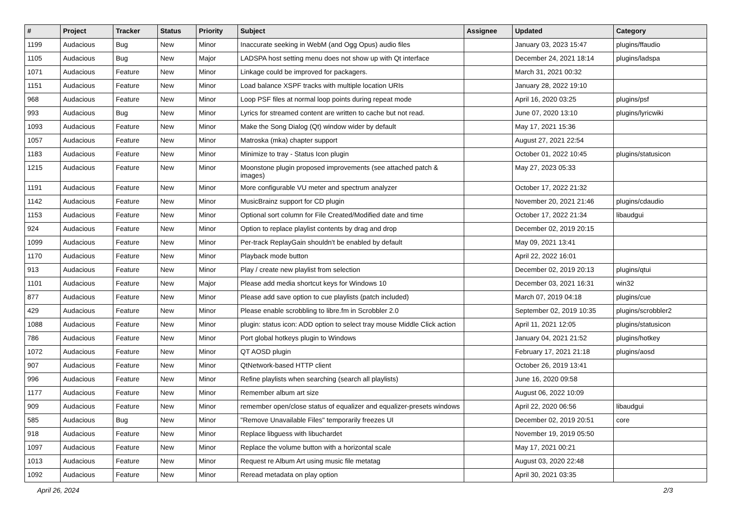| # | Project | Tracker | Status | Priority | Subject | Assignee | Updated | Category |
| --- | --- | --- | --- | --- | --- | --- | --- | --- |
| 1199 | Audacious | Bug | New | Minor | Inaccurate seeking in WebM (and Ogg Opus) audio files | | January 03, 2023 15:47 | plugins/ffaudio |
| 1105 | Audacious | Bug | New | Major | LADSPA host setting menu does not show up with Qt interface | | December 24, 2021 18:14 | plugins/ladspa |
| 1071 | Audacious | Feature | New | Minor | Linkage could be improved for packagers. | | March 31, 2021 00:32 | |
| 1151 | Audacious | Feature | New | Minor | Load balance XSPF tracks with multiple location URIs | | January 28, 2022 19:10 | |
| 968 | Audacious | Feature | New | Minor | Loop PSF files at normal loop points during repeat mode | | April 16, 2020 03:25 | plugins/psf |
| 993 | Audacious | Bug | New | Minor | Lyrics for streamed content are written to cache but not read. | | June 07, 2020 13:10 | plugins/lyricwiki |
| 1093 | Audacious | Feature | New | Minor | Make the Song Dialog (Qt) window wider by default | | May 17, 2021 15:36 | |
| 1057 | Audacious | Feature | New | Minor | Matroska (mka) chapter support | | August 27, 2021 22:54 | |
| 1183 | Audacious | Feature | New | Minor | Minimize to tray - Status Icon plugin | | October 01, 2022 10:45 | plugins/statusicon |
| 1215 | Audacious | Feature | New | Minor | Moonstone plugin proposed improvements (see attached patch & images) | | May 27, 2023 05:33 | |
| 1191 | Audacious | Feature | New | Minor | More configurable VU meter and spectrum analyzer | | October 17, 2022 21:32 | |
| 1142 | Audacious | Feature | New | Minor | MusicBrainz support for CD plugin | | November 20, 2021 21:46 | plugins/cdaudio |
| 1153 | Audacious | Feature | New | Minor | Optional sort column for File Created/Modified date and time | | October 17, 2022 21:34 | libaudgui |
| 924 | Audacious | Feature | New | Minor | Option to replace playlist contents by drag and drop | | December 02, 2019 20:15 | |
| 1099 | Audacious | Feature | New | Minor | Per-track ReplayGain shouldn't be enabled by default | | May 09, 2021 13:41 | |
| 1170 | Audacious | Feature | New | Minor | Playback mode button | | April 22, 2022 16:01 | |
| 913 | Audacious | Feature | New | Minor | Play / create new playlist from selection | | December 02, 2019 20:13 | plugins/qtui |
| 1101 | Audacious | Feature | New | Major | Please add media shortcut keys for Windows 10 | | December 03, 2021 16:31 | win32 |
| 877 | Audacious | Feature | New | Minor | Please add save option to cue playlists (patch included) | | March 07, 2019 04:18 | plugins/cue |
| 429 | Audacious | Feature | New | Minor | Please enable scrobbling to libre.fm in Scrobbler 2.0 | | September 02, 2019 10:35 | plugins/scrobbler2 |
| 1088 | Audacious | Feature | New | Minor | plugin: status icon: ADD option to select tray mouse Middle Click action | | April 11, 2021 12:05 | plugins/statusicon |
| 786 | Audacious | Feature | New | Minor | Port global hotkeys plugin to Windows | | January 04, 2021 21:52 | plugins/hotkey |
| 1072 | Audacious | Feature | New | Minor | QT AOSD plugin | | February 17, 2021 21:18 | plugins/aosd |
| 907 | Audacious | Feature | New | Minor | QtNetwork-based HTTP client | | October 26, 2019 13:41 | |
| 996 | Audacious | Feature | New | Minor | Refine playlists when searching (search all playlists) | | June 16, 2020 09:58 | |
| 1177 | Audacious | Feature | New | Minor | Remember album art size | | August 06, 2022 10:09 | |
| 909 | Audacious | Feature | New | Minor | remember open/close status of equalizer and equalizer-presets windows | | April 22, 2020 06:56 | libaudgui |
| 585 | Audacious | Bug | New | Minor | "Remove Unavailable Files" temporarily freezes UI | | December 02, 2019 20:51 | core |
| 918 | Audacious | Feature | New | Minor | Replace libguess with libuchardet | | November 19, 2019 05:50 | |
| 1097 | Audacious | Feature | New | Minor | Replace the volume button with a horizontal scale | | May 17, 2021 00:21 | |
| 1013 | Audacious | Feature | New | Minor | Request re Album Art using music file metatag | | August 03, 2020 22:48 | |
| 1092 | Audacious | Feature | New | Minor | Reread metadata on play option | | April 30, 2021 03:35 | |
April 26, 2024 2/3